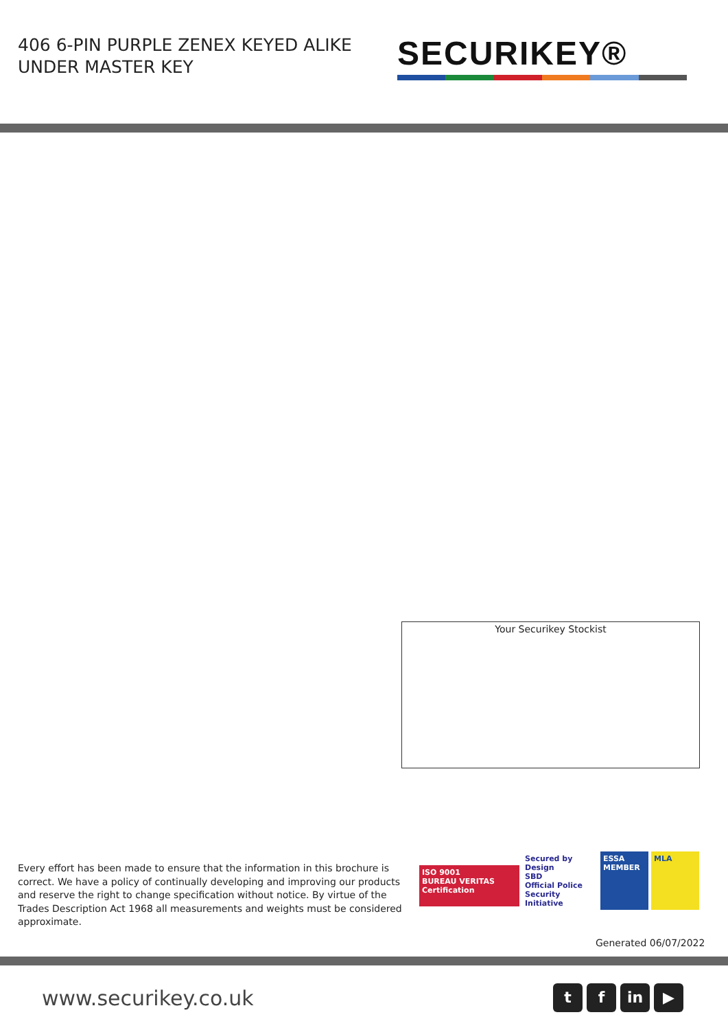406 6-PIN PURPLE ZENEX KEYED ALIKE UNDER MASTER KEY
SECURIKEY®
Your Securikey Stockist
Every effort has been made to ensure that the information in this brochure is correct. We have a policy of continually developing and improving our products and reserve the right to change specification without notice. By virtue of the Trades Description Act 1968 all measurements and weights must be considered approximate.
ISO 9001
BUREAU VERITAS
Certification
Secured by Design
SBD
Official Police Security Initiative
ESSA
MEMBER
MLA
Generated 06/07/2022
www.securikey.co.uk tf in ▶